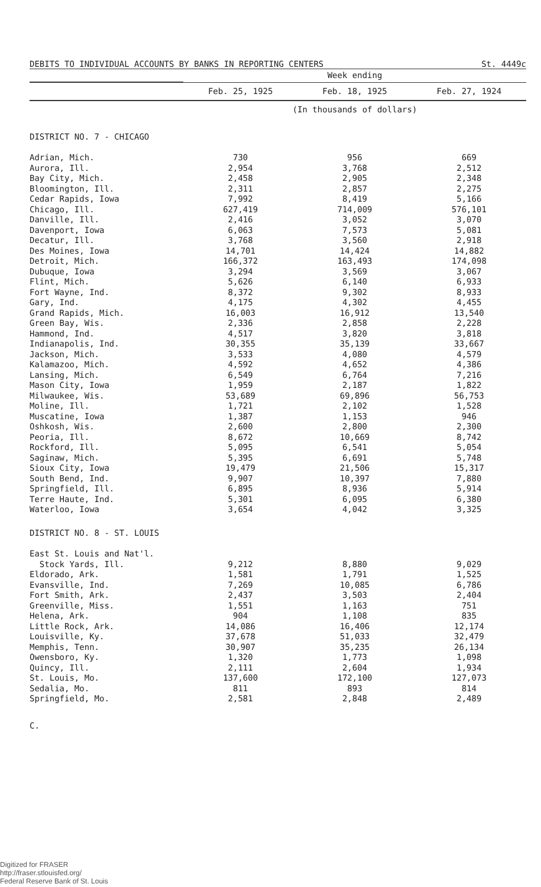DEBITS TO INDIVIDUAL ACCOUNTS BY BANKS IN REPORTING CENTERS St. 4449c
| | Week ending | | |
| --- | --- | --- | --- |
| | Feb. 25, 1925 | Feb. 18, 1925 | Feb. 27, 1924 |
| | (In thousands of dollars) | | |
| DISTRICT NO. 7 - CHICAGO | | | |
| Adrian, Mich. | 730 | 956 | 669 |
| Aurora, Ill. | 2,954 | 3,768 | 2,512 |
| Bay City, Mich. | 2,458 | 2,905 | 2,348 |
| Bloomington, Ill. | 2,311 | 2,857 | 2,275 |
| Cedar Rapids, Iowa | 7,992 | 8,419 | 5,166 |
| Chicago, Ill. | 627,419 | 714,009 | 576,101 |
| Danville, Ill. | 2,416 | 3,052 | 3,070 |
| Davenport, Iowa | 6,063 | 7,573 | 5,081 |
| Decatur, Ill. | 3,768 | 3,560 | 2,918 |
| Des Moines, Iowa | 14,701 | 14,424 | 14,882 |
| Detroit, Mich. | 166,372 | 163,493 | 174,098 |
| Dubuque, Iowa | 3,294 | 3,569 | 3,067 |
| Flint, Mich. | 5,626 | 6,140 | 6,933 |
| Fort Wayne, Ind. | 8,372 | 9,302 | 8,933 |
| Gary, Ind. | 4,175 | 4,302 | 4,455 |
| Grand Rapids, Mich. | 16,003 | 16,912 | 13,540 |
| Green Bay, Wis. | 2,336 | 2,858 | 2,228 |
| Hammond, Ind. | 4,517 | 3,820 | 3,818 |
| Indianapolis, Ind. | 30,355 | 35,139 | 33,667 |
| Jackson, Mich. | 3,533 | 4,080 | 4,579 |
| Kalamazoo, Mich. | 4,592 | 4,652 | 4,386 |
| Lansing, Mich. | 6,549 | 6,764 | 7,216 |
| Mason City, Iowa | 1,959 | 2,187 | 1,822 |
| Milwaukee, Wis. | 53,689 | 69,896 | 56,753 |
| Moline, Ill. | 1,721 | 2,102 | 1,528 |
| Muscatine, Iowa | 1,387 | 1,153 | 946 |
| Oshkosh, Wis. | 2,600 | 2,800 | 2,300 |
| Peoria, Ill. | 8,672 | 10,669 | 8,742 |
| Rockford, Ill. | 5,095 | 6,541 | 5,054 |
| Saginaw, Mich. | 5,395 | 6,691 | 5,748 |
| Sioux City, Iowa | 19,479 | 21,506 | 15,317 |
| South Bend, Ind. | 9,907 | 10,397 | 7,880 |
| Springfield, Ill. | 6,895 | 8,936 | 5,914 |
| Terre Haute, Ind. | 5,301 | 6,095 | 6,380 |
| Waterloo, Iowa | 3,654 | 4,042 | 3,325 |
| DISTRICT NO. 8 - ST. LOUIS | | | |
| East St. Louis and Nat'l. | | | |
| Stock Yards, Ill. | 9,212 | 8,880 | 9,029 |
| Eldorado, Ark. | 1,581 | 1,791 | 1,525 |
| Evansville, Ind. | 7,269 | 10,085 | 6,786 |
| Fort Smith, Ark. | 2,437 | 3,503 | 2,404 |
| Greenville, Miss. | 1,551 | 1,163 | 751 |
| Helena, Ark. | 904 | 1,108 | 835 |
| Little Rock, Ark. | 14,086 | 16,406 | 12,174 |
| Louisville, Ky. | 37,678 | 51,033 | 32,479 |
| Memphis, Tenn. | 30,907 | 35,235 | 26,134 |
| Owensboro, Ky. | 1,320 | 1,773 | 1,098 |
| Quincy, Ill. | 2,111 | 2,604 | 1,934 |
| St. Louis, Mo. | 137,600 | 172,100 | 127,073 |
| Sedalia, Mo. | 811 | 893 | 814 |
| Springfield, Mo. | 2,581 | 2,848 | 2,489 |
C.
Digitized for FRASER
http://fraser.stlouisfed.org/
Federal Reserve Bank of St. Louis